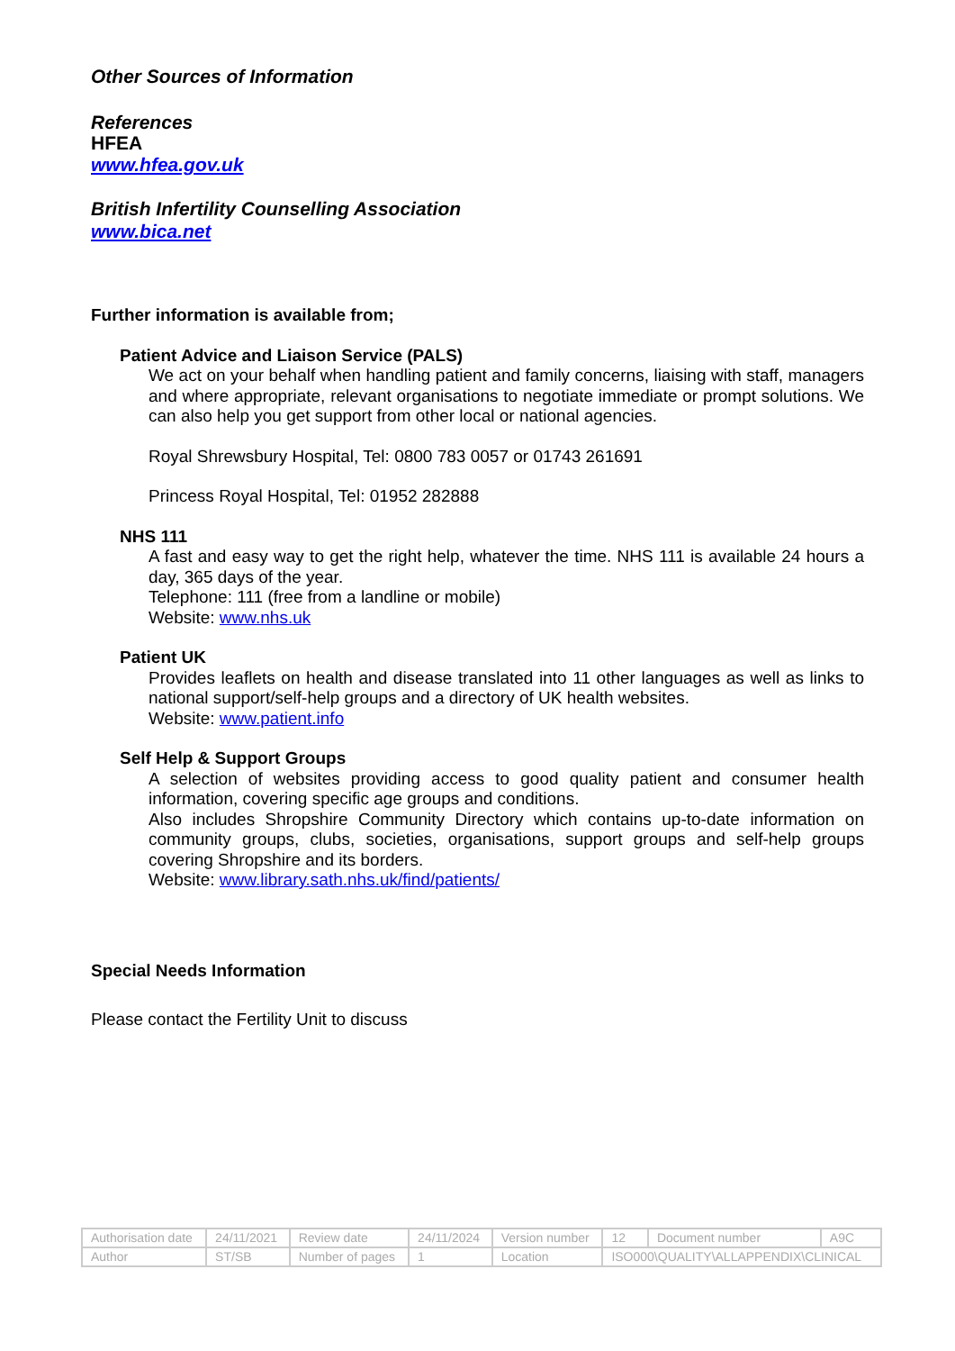Other Sources of Information
References
HFEA
www.hfea.gov.uk
British Infertility Counselling Association
www.bica.net
Further information is available from;
Patient Advice and Liaison Service (PALS)
We act on your behalf when handling patient and family concerns, liaising with staff, managers and where appropriate, relevant organisations to negotiate immediate or prompt solutions. We can also help you get support from other local or national agencies.
Royal Shrewsbury Hospital, Tel: 0800 783 0057 or 01743 261691
Princess Royal Hospital, Tel: 01952 282888
NHS 111
A fast and easy way to get the right help, whatever the time. NHS 111 is available 24 hours a day, 365 days of the year.
Telephone: 111 (free from a landline or mobile)
Website: www.nhs.uk
Patient UK
Provides leaflets on health and disease translated into 11 other languages as well as links to national support/self-help groups and a directory of UK health websites.
Website: www.patient.info
Self Help & Support Groups
A selection of websites providing access to good quality patient and consumer health information, covering specific age groups and conditions.
Also includes Shropshire Community Directory which contains up-to-date information on community groups, clubs, societies, organisations, support groups and self-help groups covering Shropshire and its borders.
Website: www.library.sath.nhs.uk/find/patients/
Special Needs Information
Please contact the Fertility Unit to discuss
| Authorisation date | 24/11/2021 | Review date | 24/11/2024 | Version number | 12 | Document number | A9C |
| Author | ST/SB | Number of pages | 1 | Location | ISO000\QUALITY\ALLAPPENDIX\CLINICAL | | |